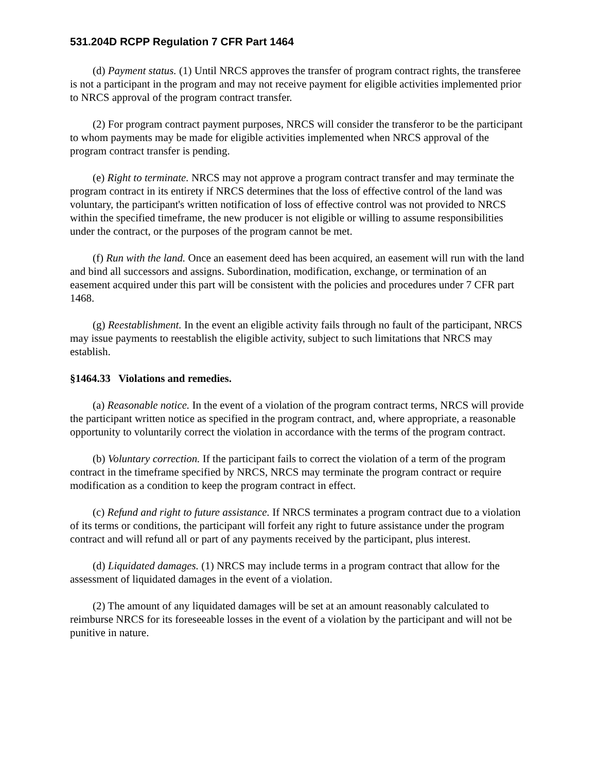531.204D RCPP Regulation 7 CFR Part 1464
(d) Payment status. (1) Until NRCS approves the transfer of program contract rights, the transferee is not a participant in the program and may not receive payment for eligible activities implemented prior to NRCS approval of the program contract transfer.
(2) For program contract payment purposes, NRCS will consider the transferor to be the participant to whom payments may be made for eligible activities implemented when NRCS approval of the program contract transfer is pending.
(e) Right to terminate. NRCS may not approve a program contract transfer and may terminate the program contract in its entirety if NRCS determines that the loss of effective control of the land was voluntary, the participant's written notification of loss of effective control was not provided to NRCS within the specified timeframe, the new producer is not eligible or willing to assume responsibilities under the contract, or the purposes of the program cannot be met.
(f) Run with the land. Once an easement deed has been acquired, an easement will run with the land and bind all successors and assigns. Subordination, modification, exchange, or termination of an easement acquired under this part will be consistent with the policies and procedures under 7 CFR part 1468.
(g) Reestablishment. In the event an eligible activity fails through no fault of the participant, NRCS may issue payments to reestablish the eligible activity, subject to such limitations that NRCS may establish.
§1464.33 Violations and remedies.
(a) Reasonable notice. In the event of a violation of the program contract terms, NRCS will provide the participant written notice as specified in the program contract, and, where appropriate, a reasonable opportunity to voluntarily correct the violation in accordance with the terms of the program contract.
(b) Voluntary correction. If the participant fails to correct the violation of a term of the program contract in the timeframe specified by NRCS, NRCS may terminate the program contract or require modification as a condition to keep the program contract in effect.
(c) Refund and right to future assistance. If NRCS terminates a program contract due to a violation of its terms or conditions, the participant will forfeit any right to future assistance under the program contract and will refund all or part of any payments received by the participant, plus interest.
(d) Liquidated damages. (1) NRCS may include terms in a program contract that allow for the assessment of liquidated damages in the event of a violation.
(2) The amount of any liquidated damages will be set at an amount reasonably calculated to reimburse NRCS for its foreseeable losses in the event of a violation by the participant and will not be punitive in nature.